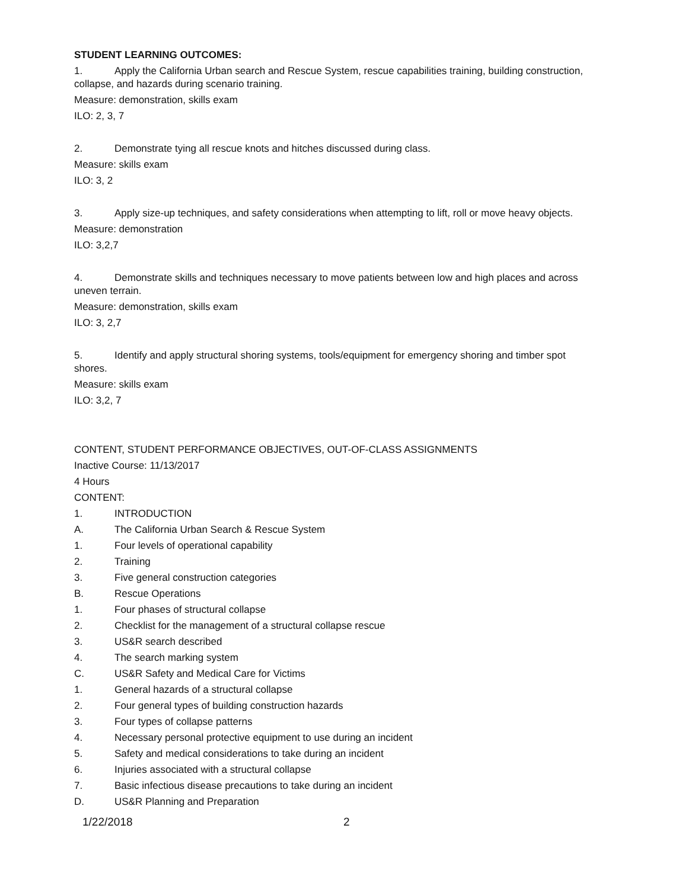STUDENT LEARNING OUTCOMES:
1. Apply the California Urban search and Rescue System, rescue capabilities training, building construction, collapse, and hazards during scenario training.
Measure: demonstration, skills exam
ILO: 2, 3, 7
2. Demonstrate tying all rescue knots and hitches discussed during class.
Measure: skills exam
ILO: 3, 2
3. Apply size-up techniques, and safety considerations when attempting to lift, roll or move heavy objects.
Measure: demonstration
ILO: 3,2,7
4. Demonstrate skills and techniques necessary to move patients between low and high places and across uneven terrain.
Measure: demonstration, skills exam
ILO: 3, 2,7
5. Identify and apply structural shoring systems, tools/equipment for emergency shoring and timber spot shores.
Measure: skills exam
ILO: 3,2, 7
CONTENT, STUDENT PERFORMANCE OBJECTIVES, OUT-OF-CLASS ASSIGNMENTS
Inactive Course: 11/13/2017
4 Hours
CONTENT:
1. INTRODUCTION
A. The California Urban Search & Rescue System
1. Four levels of operational capability
2. Training
3. Five general construction categories
B. Rescue Operations
1. Four phases of structural collapse
2. Checklist for the management of a structural collapse rescue
3. US&R search described
4. The search marking system
C. US&R Safety and Medical Care for Victims
1. General hazards of a structural collapse
2. Four general types of building construction hazards
3. Four types of collapse patterns
4. Necessary personal protective equipment to use during an incident
5. Safety and medical considerations to take during an incident
6. Injuries associated with a structural collapse
7. Basic infectious disease precautions to take during an incident
D. US&R Planning and Preparation
1/22/2018 2